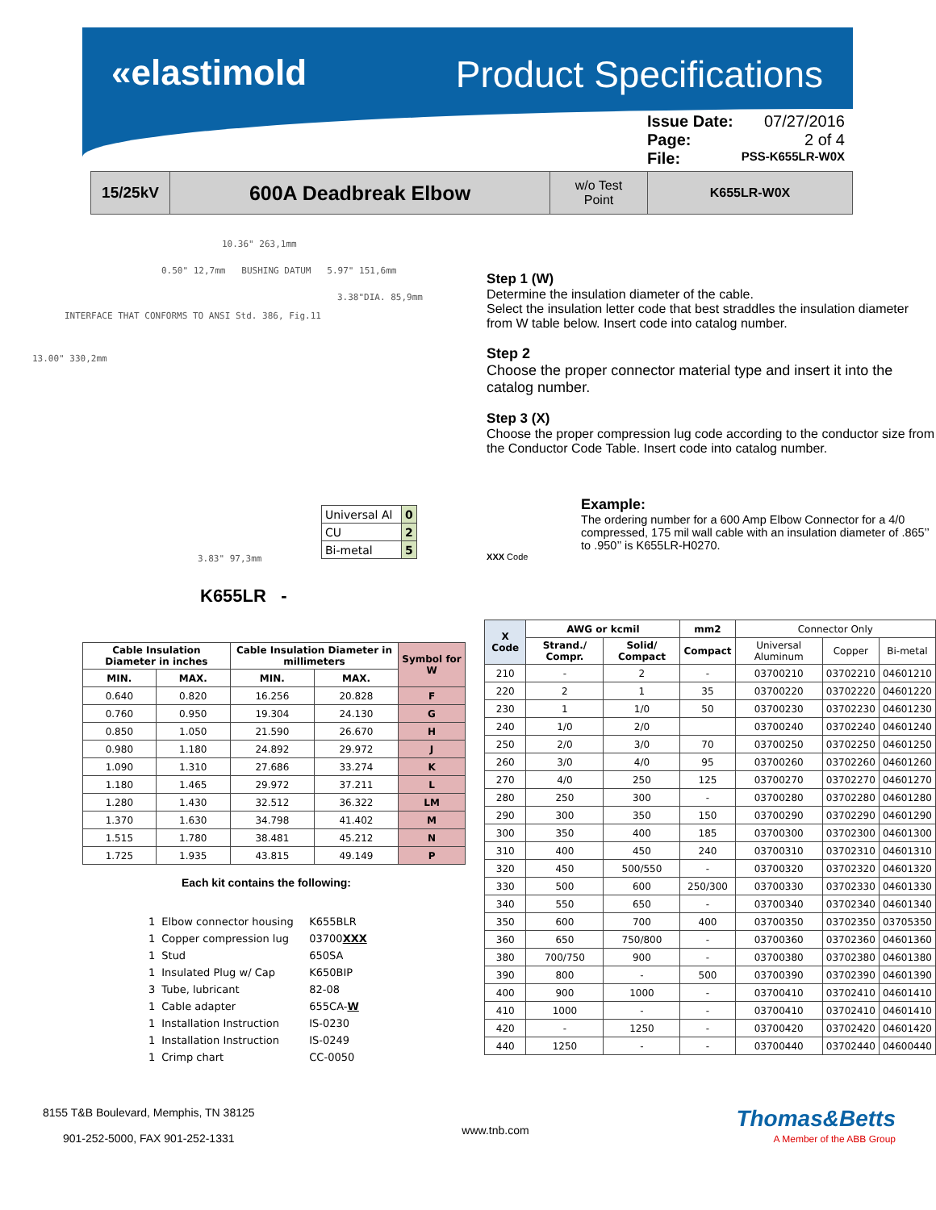«elastimold Product Specifications
Issue Date: 07/27/2016
Page: 2 of 4
File: PSS-K655LR-W0X
15/25kV
600A Deadbreak Elbow
w/o Test
Point
K655LR-W0X
10.36" 263,1mm
0.50" 12,7mm BUSHING DATUM 5.97" 151,6mm
3.38"DIA. 85,9mm
INTERFACE THAT CONFORMS TO ANSI Std. 386, Fig.11
13.00" 330,2mm
| Universal Al | 0 |
| CU | 2 |
| Bi-metal | 5 |
3.83" 97,3mm
K655LR -
| Cable Insulation Diameter in inches | | Cable Insulation Diameter in millimeters | | Symbol for W |
| --- | --- | --- | --- | --- |
| MIN. | MAX. | MIN. | MAX. | |
| 0.640 | 0.820 | 16.256 | 20.828 | F |
| 0.760 | 0.950 | 19.304 | 24.130 | G |
| 0.850 | 1.050 | 21.590 | 26.670 | H |
| 0.980 | 1.180 | 24.892 | 29.972 | J |
| 1.090 | 1.310 | 27.686 | 33.274 | K |
| 1.180 | 1.465 | 29.972 | 37.211 | L |
| 1.280 | 1.430 | 32.512 | 36.322 | LM |
| 1.370 | 1.630 | 34.798 | 41.402 | M |
| 1.515 | 1.780 | 38.481 | 45.212 | N |
| 1.725 | 1.935 | 43.815 | 49.149 | P |
Each kit contains the following:
| 1 | Elbow connector housing | K655BLR |
| 1 | Copper compression lug | 03700 XXX |
| 1 | Stud | 650SA |
| 1 | Insulated Plug w/ Cap | K650BIP |
| 3 | Tube, lubricant | 82-08 |
| 1 | Cable adapter | 655CA- W |
| 1 | Installation Instruction | IS-0230 |
| 1 | Installation Instruction | IS-0249 |
| 1 | Crimp chart | CC-0050 |
Step 1 (W)
Determine the insulation diameter of the cable.
Select the insulation letter code that best straddles the insulation diameter from W table below. Insert code into catalog number.
Step 2
Choose the proper connector material type and insert it into the catalog number.
Step 3 (X)
Choose the proper compression lug code according to the conductor size from the Conductor Code Table. Insert code into catalog number.
Example:
The ordering number for a 600 Amp Elbow Connector for a 4/0 compressed, 175 mil wall cable with an insulation diameter of .865’’ to .950’’ is K655LR-H0270.
XXX Code
| X Code | AWG or kcmil | | mm2 | Connector Only | | |
| --- | --- | --- | --- | --- | --- | --- |
| | Strand./ Compr. | Solid/ Compact | Compact | Universal Aluminum | Copper | Bi-metal |
| 210 | - | 2 | - | 03700210 | 03702210 | 04601210 |
| 220 | 2 | 1 | 35 | 03700220 | 03702220 | 04601220 |
| 230 | 1 | 1/0 | 50 | 03700230 | 03702230 | 04601230 |
| 240 | 1/0 | 2/0 | | 03700240 | 03702240 | 04601240 |
| 250 | 2/0 | 3/0 | 70 | 03700250 | 03702250 | 04601250 |
| 260 | 3/0 | 4/0 | 95 | 03700260 | 03702260 | 04601260 |
| 270 | 4/0 | 250 | 125 | 03700270 | 03702270 | 04601270 |
| 280 | 250 | 300 | - | 03700280 | 03702280 | 04601280 |
| 290 | 300 | 350 | 150 | 03700290 | 03702290 | 04601290 |
| 300 | 350 | 400 | 185 | 03700300 | 03702300 | 04601300 |
| 310 | 400 | 450 | 240 | 03700310 | 03702310 | 04601310 |
| 320 | 450 | 500/550 | - | 03700320 | 03702320 | 04601320 |
| 330 | 500 | 600 | 250/300 | 03700330 | 03702330 | 04601330 |
| 340 | 550 | 650 | - | 03700340 | 03702340 | 04601340 |
| 350 | 600 | 700 | 400 | 03700350 | 03702350 | 03705350 |
| 360 | 650 | 750/800 | - | 03700360 | 03702360 | 04601360 |
| 380 | 700/750 | 900 | - | 03700380 | 03702380 | 04601380 |
| 390 | 800 | - | 500 | 03700390 | 03702390 | 04601390 |
| 400 | 900 | 1000 | - | 03700410 | 03702410 | 04601410 |
| 410 | 1000 | - | - | 03700410 | 03702410 | 04601410 |
| 420 | - | 1250 | - | 03700420 | 03702420 | 04601420 |
| 440 | 1250 | - | - | 03700440 | 03702440 | 04600440 |
8155 T&B Boulevard, Memphis, TN 38125
901-252-5000, FAX 901-252-1331
www.tnb.com
Thomas&Betts
A Member of the ABB Group